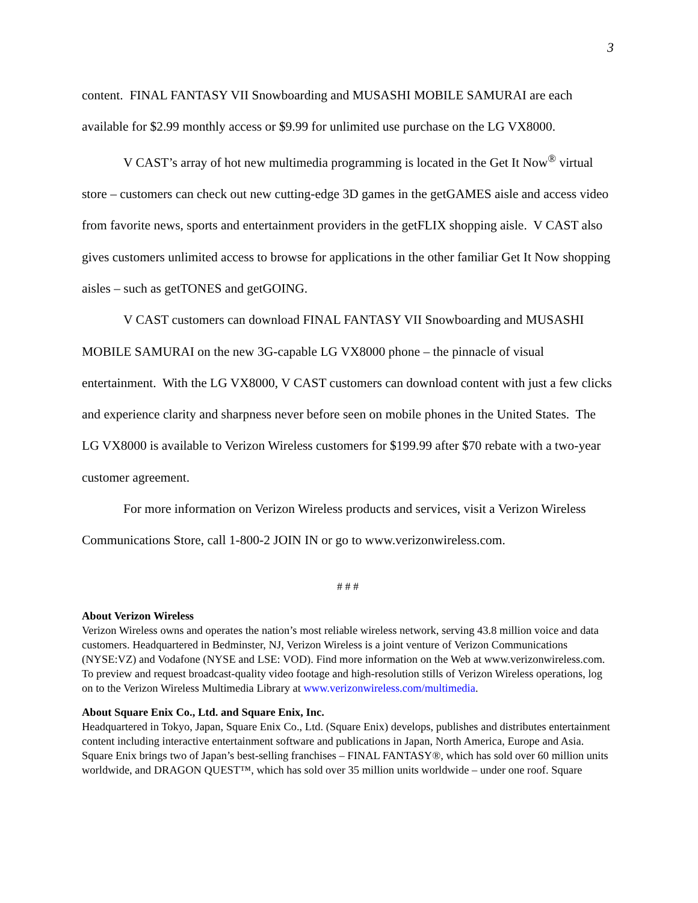3
content. FINAL FANTASY VII Snowboarding and MUSASHI MOBILE SAMURAI are each available for $2.99 monthly access or $9.99 for unlimited use purchase on the LG VX8000.
V CAST’s array of hot new multimedia programming is located in the Get It Now<sup>®</sup> virtual store – customers can check out new cutting-edge 3D games in the getGAMES aisle and access video from favorite news, sports and entertainment providers in the getFLIX shopping aisle. V CAST also gives customers unlimited access to browse for applications in the other familiar Get It Now shopping aisles – such as getTONES and getGOING.
V CAST customers can download FINAL FANTASY VII Snowboarding and MUSASHI MOBILE SAMURAI on the new 3G-capable LG VX8000 phone – the pinnacle of visual entertainment. With the LG VX8000, V CAST customers can download content with just a few clicks and experience clarity and sharpness never before seen on mobile phones in the United States. The LG VX8000 is available to Verizon Wireless customers for $199.99 after $70 rebate with a two-year customer agreement.
For more information on Verizon Wireless products and services, visit a Verizon Wireless Communications Store, call 1-800-2 JOIN IN or go to www.verizonwireless.com.
# # #
About Verizon Wireless
Verizon Wireless owns and operates the nation’s most reliable wireless network, serving 43.8 million voice and data customers. Headquartered in Bedminster, NJ, Verizon Wireless is a joint venture of Verizon Communications (NYSE:VZ) and Vodafone (NYSE and LSE: VOD). Find more information on the Web at www.verizonwireless.com. To preview and request broadcast-quality video footage and high-resolution stills of Verizon Wireless operations, log on to the Verizon Wireless Multimedia Library at www.verizonwireless.com/multimedia.
About Square Enix Co., Ltd. and Square Enix, Inc.
Headquartered in Tokyo, Japan, Square Enix Co., Ltd. (Square Enix) develops, publishes and distributes entertainment content including interactive entertainment software and publications in Japan, North America, Europe and Asia. Square Enix brings two of Japan’s best-selling franchises – FINAL FANTASY®, which has sold over 60 million units worldwide, and DRAGON QUEST™, which has sold over 35 million units worldwide – under one roof. Square